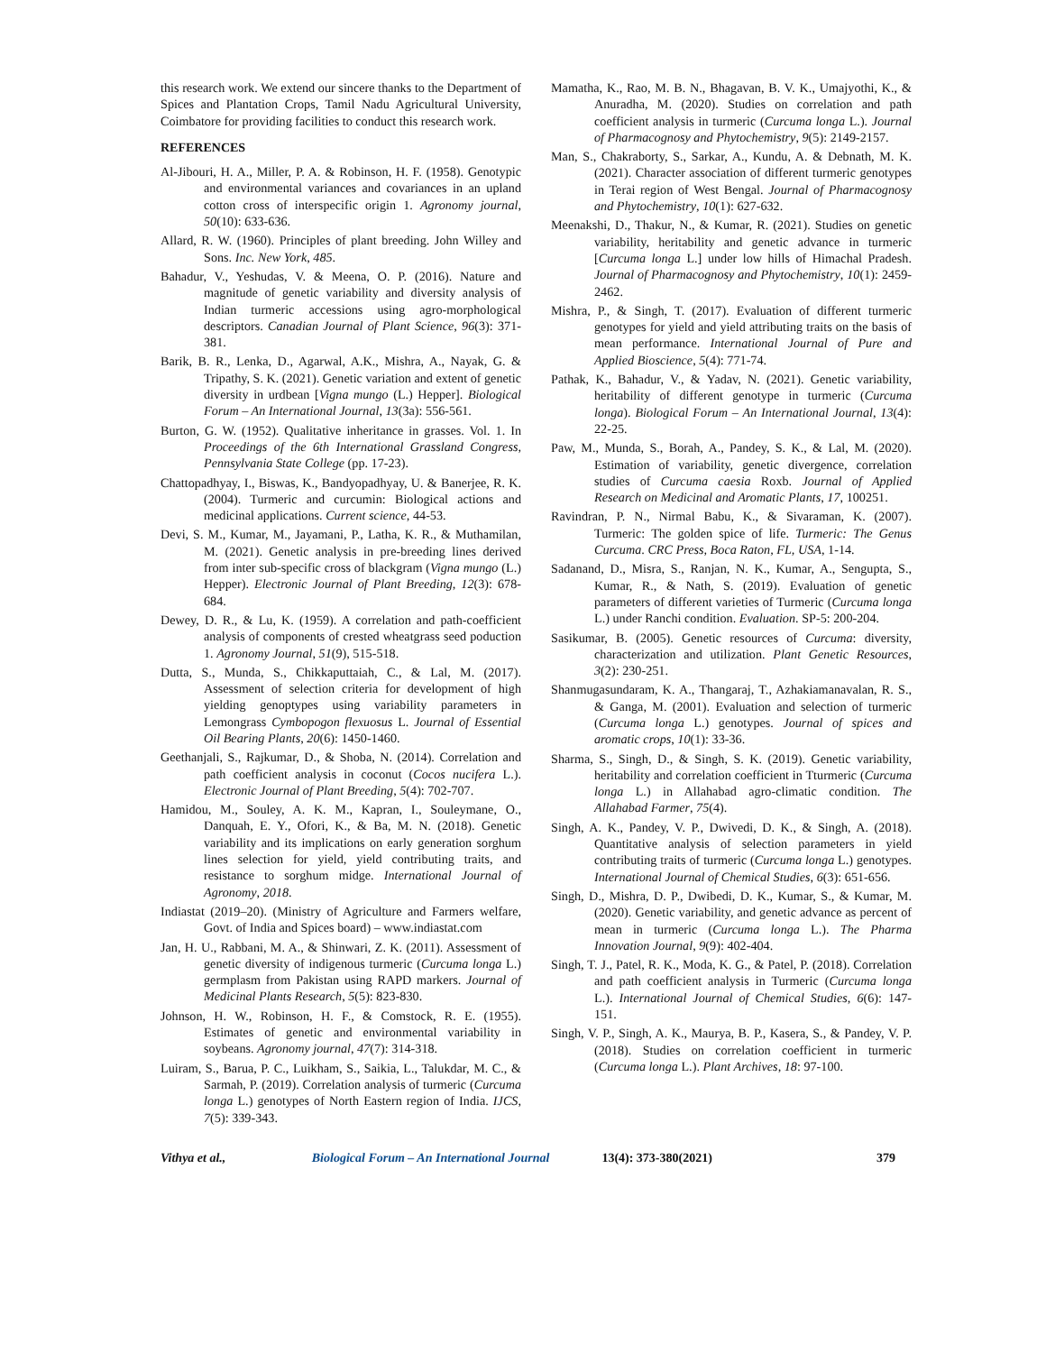this research work. We extend our sincere thanks to the Department of Spices and Plantation Crops, Tamil Nadu Agricultural University, Coimbatore for providing facilities to conduct this research work.
REFERENCES
Al-Jibouri, H. A., Miller, P. A. & Robinson, H. F. (1958). Genotypic and environmental variances and covariances in an upland cotton cross of interspecific origin 1. Agronomy journal, 50(10): 633-636.
Allard, R. W. (1960). Principles of plant breeding. John Willey and Sons. Inc. New York, 485.
Bahadur, V., Yeshudas, V. & Meena, O. P. (2016). Nature and magnitude of genetic variability and diversity analysis of Indian turmeric accessions using agro-morphological descriptors. Canadian Journal of Plant Science, 96(3): 371-381.
Barik, B. R., Lenka, D., Agarwal, A.K., Mishra, A., Nayak, G. & Tripathy, S. K. (2021). Genetic variation and extent of genetic diversity in urdbean [Vigna mungo (L.) Hepper]. Biological Forum – An International Journal, 13(3a): 556-561.
Burton, G. W. (1952). Qualitative inheritance in grasses. Vol. 1. In Proceedings of the 6th International Grassland Congress, Pennsylvania State College (pp. 17-23).
Chattopadhyay, I., Biswas, K., Bandyopadhyay, U. & Banerjee, R. K. (2004). Turmeric and curcumin: Biological actions and medicinal applications. Current science, 44-53.
Devi, S. M., Kumar, M., Jayamani, P., Latha, K. R., & Muthamilan, M. (2021). Genetic analysis in pre-breeding lines derived from inter sub-specific cross of blackgram (Vigna mungo (L.) Hepper). Electronic Journal of Plant Breeding, 12(3): 678-684.
Dewey, D. R., & Lu, K. (1959). A correlation and path-coefficient analysis of components of crested wheatgrass seed poduction 1. Agronomy Journal, 51(9), 515-518.
Dutta, S., Munda, S., Chikkaputtaiah, C., & Lal, M. (2017). Assessment of selection criteria for development of high yielding genoptypes using variability parameters in Lemongrass Cymbopogon flexuosus L. Journal of Essential Oil Bearing Plants, 20(6): 1450-1460.
Geethanjali, S., Rajkumar, D., & Shoba, N. (2014). Correlation and path coefficient analysis in coconut (Cocos nucifera L.). Electronic Journal of Plant Breeding, 5(4): 702-707.
Hamidou, M., Souley, A. K. M., Kapran, I., Souleymane, O., Danquah, E. Y., Ofori, K., & Ba, M. N. (2018). Genetic variability and its implications on early generation sorghum lines selection for yield, yield contributing traits, and resistance to sorghum midge. International Journal of Agronomy, 2018.
Indiastat (2019–20). (Ministry of Agriculture and Farmers welfare, Govt. of India and Spices board) – www.indiastat.com
Jan, H. U., Rabbani, M. A., & Shinwari, Z. K. (2011). Assessment of genetic diversity of indigenous turmeric (Curcuma longa L.) germplasm from Pakistan using RAPD markers. Journal of Medicinal Plants Research, 5(5): 823-830.
Johnson, H. W., Robinson, H. F., & Comstock, R. E. (1955). Estimates of genetic and environmental variability in soybeans. Agronomy journal, 47(7): 314-318.
Luiram, S., Barua, P. C., Luikham, S., Saikia, L., Talukdar, M. C., & Sarmah, P. (2019). Correlation analysis of turmeric (Curcuma longa L.) genotypes of North Eastern region of India. IJCS, 7(5): 339-343.
Mamatha, K., Rao, M. B. N., Bhagavan, B. V. K., Umajyothi, K., & Anuradha, M. (2020). Studies on correlation and path coefficient analysis in turmeric (Curcuma longa L.). Journal of Pharmacognosy and Phytochemistry, 9(5): 2149-2157.
Man, S., Chakraborty, S., Sarkar, A., Kundu, A. & Debnath, M. K. (2021). Character association of different turmeric genotypes in Terai region of West Bengal. Journal of Pharmacognosy and Phytochemistry, 10(1): 627-632.
Meenakshi, D., Thakur, N., & Kumar, R. (2021). Studies on genetic variability, heritability and genetic advance in turmeric [Curcuma longa L.] under low hills of Himachal Pradesh. Journal of Pharmacognosy and Phytochemistry, 10(1): 2459-2462.
Mishra, P., & Singh, T. (2017). Evaluation of different turmeric genotypes for yield and yield attributing traits on the basis of mean performance. International Journal of Pure and Applied Bioscience, 5(4): 771-74.
Pathak, K., Bahadur, V., & Yadav, N. (2021). Genetic variability, heritability of different genotype in turmeric (Curcuma longa). Biological Forum – An International Journal, 13(4): 22-25.
Paw, M., Munda, S., Borah, A., Pandey, S. K., & Lal, M. (2020). Estimation of variability, genetic divergence, correlation studies of Curcuma caesia Roxb. Journal of Applied Research on Medicinal and Aromatic Plants, 17, 100251.
Ravindran, P. N., Nirmal Babu, K., & Sivaraman, K. (2007). Turmeric: The golden spice of life. Turmeric: The Genus Curcuma. CRC Press, Boca Raton, FL, USA, 1-14.
Sadanand, D., Misra, S., Ranjan, N. K., Kumar, A., Sengupta, S., Kumar, R., & Nath, S. (2019). Evaluation of genetic parameters of different varieties of Turmeric (Curcuma longa L.) under Ranchi condition. Evaluation. SP-5: 200-204.
Sasikumar, B. (2005). Genetic resources of Curcuma: diversity, characterization and utilization. Plant Genetic Resources, 3(2): 230-251.
Shanmugasundaram, K. A., Thangaraj, T., Azhakiamanavalan, R. S., & Ganga, M. (2001). Evaluation and selection of turmeric (Curcuma longa L.) genotypes. Journal of spices and aromatic crops, 10(1): 33-36.
Sharma, S., Singh, D., & Singh, S. K. (2019). Genetic variability, heritability and correlation coefficient in Tturmeric (Curcuma longa L.) in Allahabad agro-climatic condition. The Allahabad Farmer, 75(4).
Singh, A. K., Pandey, V. P., Dwivedi, D. K., & Singh, A. (2018). Quantitative analysis of selection parameters in yield contributing traits of turmeric (Curcuma longa L.) genotypes. International Journal of Chemical Studies, 6(3): 651-656.
Singh, D., Mishra, D. P., Dwibedi, D. K., Kumar, S., & Kumar, M. (2020). Genetic variability, and genetic advance as percent of mean in turmeric (Curcuma longa L.). The Pharma Innovation Journal, 9(9): 402-404.
Singh, T. J., Patel, R. K., Moda, K. G., & Patel, P. (2018). Correlation and path coefficient analysis in Turmeric (Curcuma longa L.). International Journal of Chemical Studies, 6(6): 147-151.
Singh, V. P., Singh, A. K., Maurya, B. P., Kasera, S., & Pandey, V. P. (2018). Studies on correlation coefficient in turmeric (Curcuma longa L.). Plant Archives, 18: 97-100.
Vithya et al., Biological Forum – An International Journal 13(4): 373-380(2021) 379